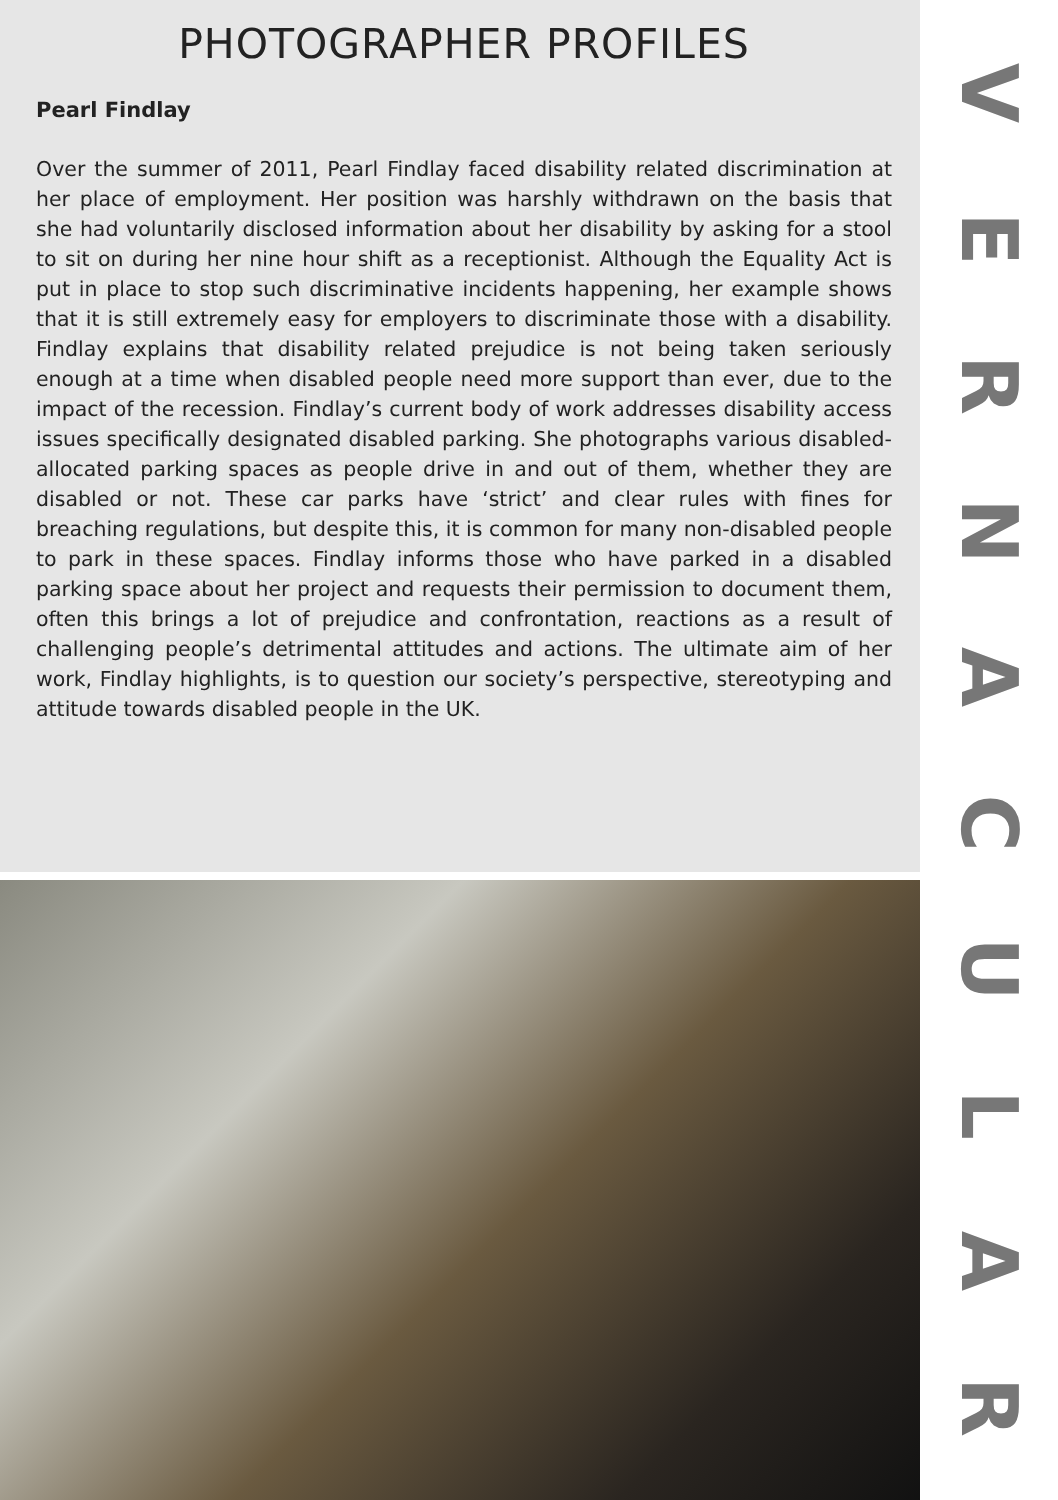PHOTOGRAPHER PROFILES
Pearl Findlay
Over the summer of 2011, Pearl Findlay faced disability related discrimination at her place of employment. Her position was harshly withdrawn on the basis that she had voluntarily disclosed information about her disability by asking for a stool to sit on during her nine hour shift as a receptionist. Although the Equality Act is put in place to stop such discriminative incidents happening, her example shows that it is still extremely easy for employers to discriminate those with a disability. Findlay explains that disability related prejudice is not being taken seriously enough at a time when disabled people need more support than ever, due to the impact of the recession. Findlay’s current body of work addresses disability access issues specifically designated disabled parking. She photographs various disabled-allocated parking spaces as people drive in and out of them, whether they are disabled or not. These car parks have ‘strict’ and clear rules with fines for breaching regulations, but despite this, it is common for many non-disabled people to park in these spaces. Findlay informs those who have parked in a disabled parking space about her project and requests their permission to document them, often this brings a lot of prejudice and confrontation, reactions as a result of challenging people’s detrimental attitudes and actions. The ultimate aim of her work, Findlay highlights, is to question our society’s perspective, stereotyping and attitude towards disabled people in the UK.
VERNACULAR